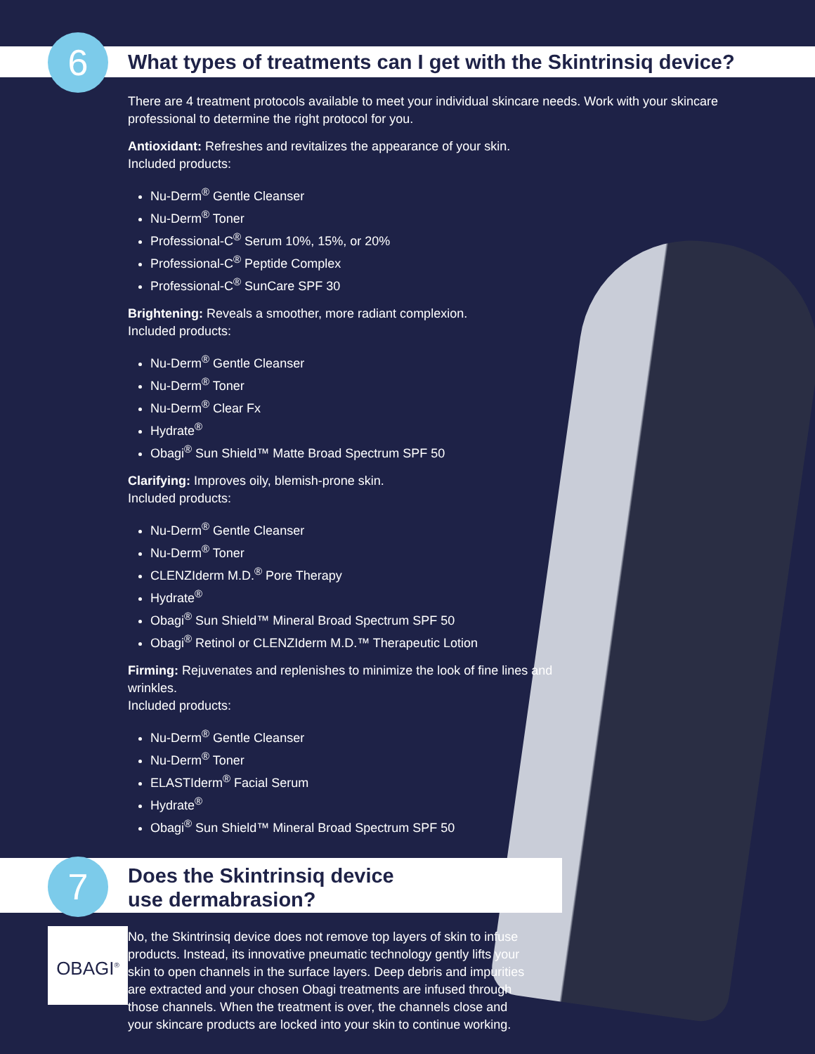6
What types of treatments can I get with the Skintrinsiq device?
There are 4 treatment protocols available to meet your individual skincare needs. Work with your skincare professional to determine the right protocol for you.
Antioxidant: Refreshes and revitalizes the appearance of your skin.
Included products:
Nu-Derm<sup>®</sup> Gentle Cleanser
Nu-Derm<sup>®</sup> Toner
Professional-C<sup>®</sup> Serum 10%, 15%, or 20%
Professional-C<sup>®</sup> Peptide Complex
Professional-C<sup>®</sup> SunCare SPF 30
Brightening: Reveals a smoother, more radiant complexion.
Included products:
Nu-Derm<sup>®</sup> Gentle Cleanser
Nu-Derm<sup>®</sup> Toner
Nu-Derm<sup>®</sup> Clear Fx
Hydrate<sup>®</sup>
Obagi<sup>®</sup> Sun Shield™ Matte Broad Spectrum SPF 50
Clarifying: Improves oily, blemish-prone skin.
Included products:
Nu-Derm<sup>®</sup> Gentle Cleanser
Nu-Derm<sup>®</sup> Toner
CLENZIderm M.D.<sup>®</sup> Pore Therapy
Hydrate<sup>®</sup>
Obagi<sup>®</sup> Sun Shield™ Mineral Broad Spectrum SPF 50
Obagi<sup>®</sup> Retinol or CLENZIderm M.D.™ Therapeutic Lotion
Firming: Rejuvenates and replenishes to minimize the look of fine lines and wrinkles.
Included products:
Nu-Derm<sup>®</sup> Gentle Cleanser
Nu-Derm<sup>®</sup> Toner
ELASTIderm<sup>®</sup> Facial Serum
Hydrate<sup>®</sup>
Obagi<sup>®</sup> Sun Shield™ Mineral Broad Spectrum SPF 50
7
Does the Skintrinsiq device
use dermabrasion?
No, the Skintrinsiq device does not remove top layers of skin to infuse products. Instead, its innovative pneumatic technology gently lifts your skin to open channels in the surface layers. Deep debris and impurities are extracted and your chosen Obagi treatments are infused through those channels. When the treatment is over, the channels close and your skincare products are locked into your skin to continue working.
OBAGI<sup>®</sup>